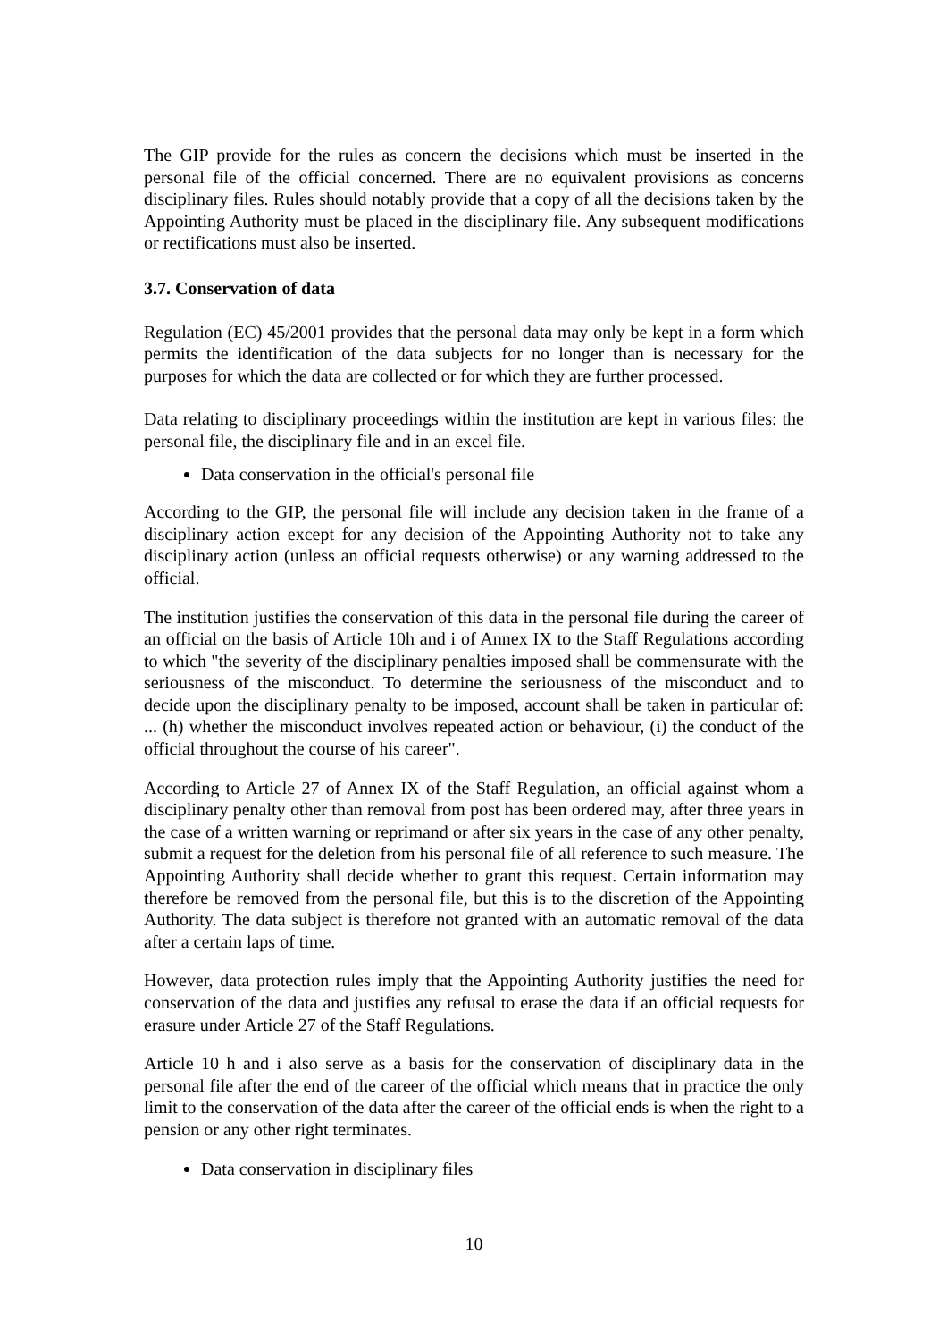The GIP provide for the rules as concern the decisions which must be inserted in the personal file of the official concerned. There are no equivalent provisions as concerns disciplinary files. Rules should notably provide that a copy of all the decisions taken by the Appointing Authority must be placed in the disciplinary file. Any subsequent modifications or rectifications must also be inserted.
3.7. Conservation of data
Regulation (EC) 45/2001 provides that the personal data may only be kept in a form which permits the identification of the data subjects for no longer than is necessary for the purposes for which the data are collected or for which they are further processed.
Data relating to disciplinary proceedings within the institution are kept in various files: the personal file, the disciplinary file and in an excel file.
Data conservation in the official's personal file
According to the GIP, the personal file will include any decision taken in the frame of a disciplinary action except for any decision of the Appointing Authority not to take any disciplinary action (unless an official requests otherwise) or any warning addressed to the official.
The institution justifies the conservation of this data in the personal file during the career of an official on the basis of Article 10h and i of Annex IX to the Staff Regulations according to which "the severity of the disciplinary penalties imposed shall be commensurate with the seriousness of the misconduct. To determine the seriousness of the misconduct and to decide upon the disciplinary penalty to be imposed, account shall be taken in particular of: ... (h) whether the misconduct involves repeated action or behaviour, (i) the conduct of the official throughout the course of his career".
According to Article 27 of Annex IX of the Staff Regulation, an official against whom a disciplinary penalty other than removal from post has been ordered may, after three years in the case of a written warning or reprimand or after six years in the case of any other penalty, submit a request for the deletion from his personal file of all reference to such measure. The Appointing Authority shall decide whether to grant this request. Certain information may therefore be removed from the personal file, but this is to the discretion of the Appointing Authority. The data subject is therefore not granted with an automatic removal of the data after a certain laps of time.
However, data protection rules imply that the Appointing Authority justifies the need for conservation of the data and justifies any refusal to erase the data if an official requests for erasure under Article 27 of the Staff Regulations.
Article 10 h and i also serve as a basis for the conservation of disciplinary data in the personal file after the end of the career of the official which means that in practice the only limit to the conservation of the data after the career of the official ends is when the right to a pension or any other right terminates.
Data conservation in disciplinary files
10